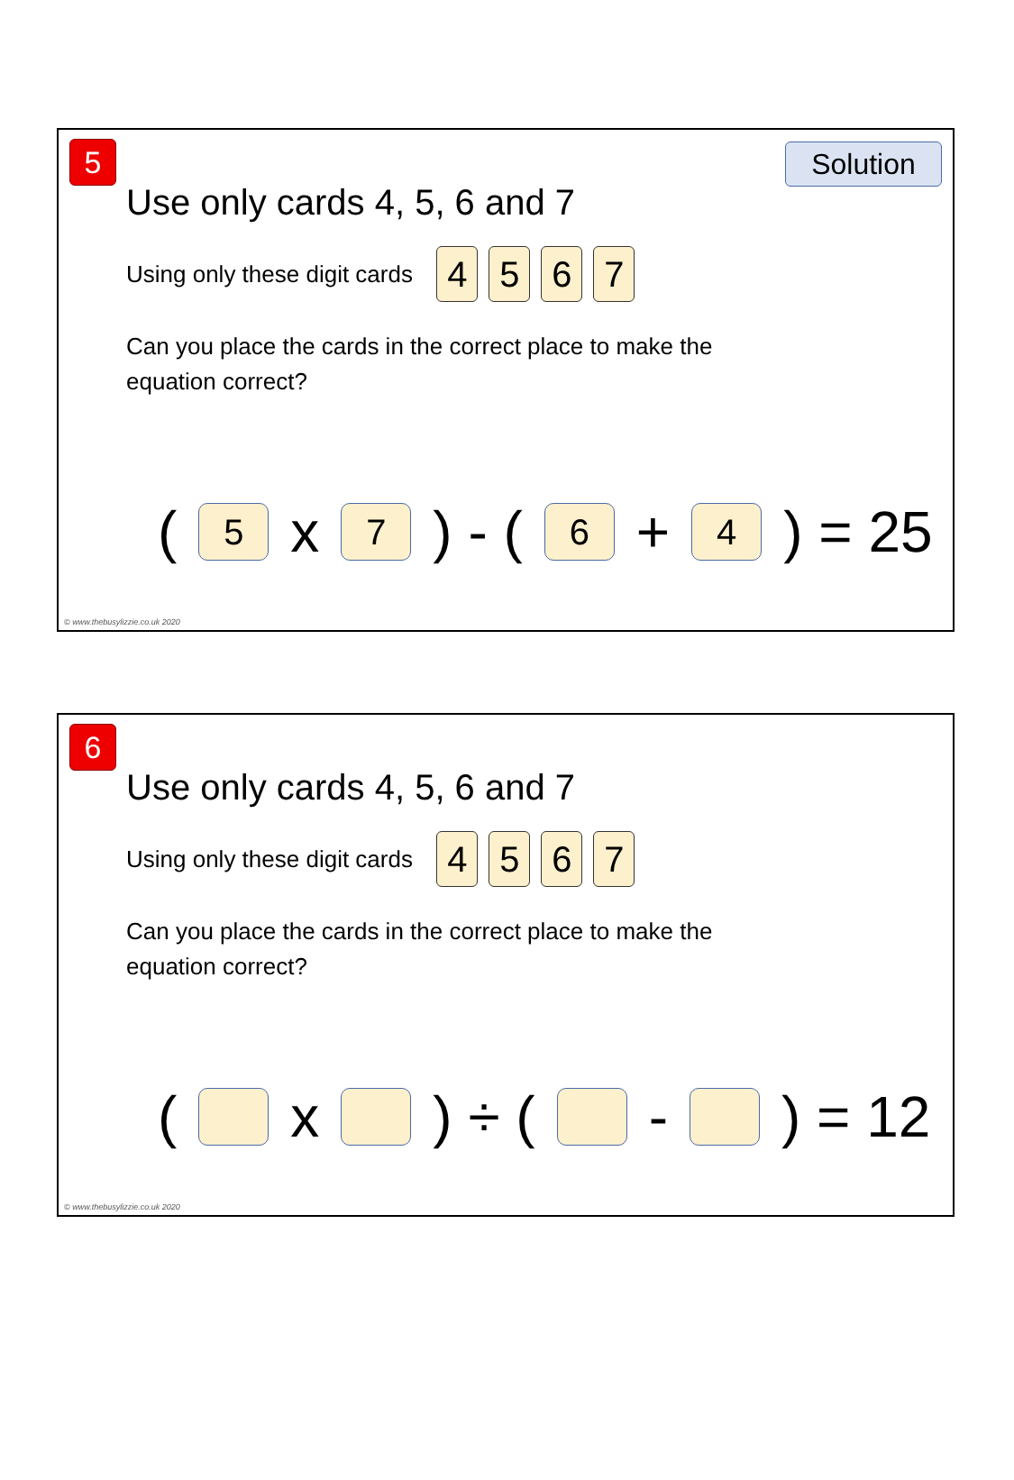5 Solution
Use only cards 4, 5, 6 and 7
Using only these digit cards 4 5 6 7
Can you place the cards in the correct place to make the equation correct?
(5 x 7) - (6 + 4) = 25
© www.thebusylizzie.co.uk 2020
6
Use only cards 4, 5, 6 and 7
Using only these digit cards 4 5 6 7
Can you place the cards in the correct place to make the equation correct?
( x ) ÷ ( - ) = 12
© www.thebusylizzie.co.uk 2020